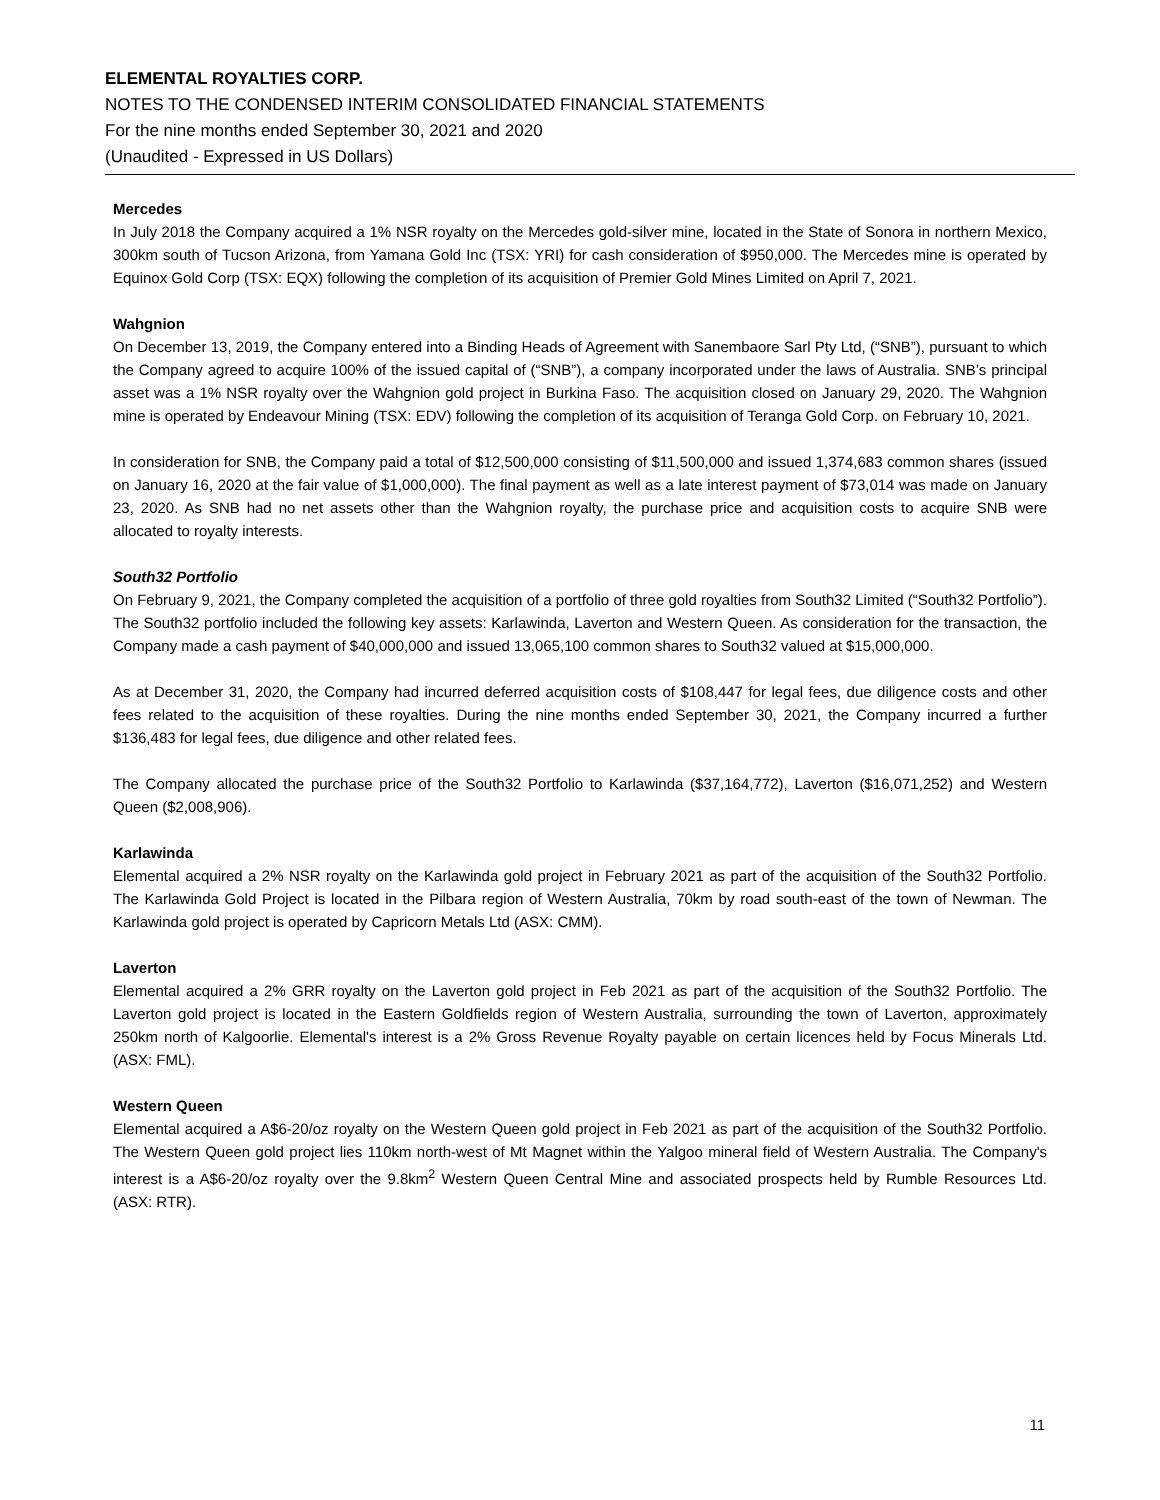ELEMENTAL ROYALTIES CORP.
NOTES TO THE CONDENSED INTERIM CONSOLIDATED FINANCIAL STATEMENTS
For the nine months ended September 30, 2021 and 2020
(Unaudited - Expressed in US Dollars)
Mercedes
In July 2018 the Company acquired a 1% NSR royalty on the Mercedes gold-silver mine, located in the State of Sonora in northern Mexico, 300km south of Tucson Arizona, from Yamana Gold Inc (TSX: YRI) for cash consideration of $950,000. The Mercedes mine is operated by Equinox Gold Corp (TSX: EQX) following the completion of its acquisition of Premier Gold Mines Limited on April 7, 2021.
Wahgnion
On December 13, 2019, the Company entered into a Binding Heads of Agreement with Sanembaore Sarl Pty Ltd, (“SNB”), pursuant to which the Company agreed to acquire 100% of the issued capital of (“SNB”), a company incorporated under the laws of Australia. SNB’s principal asset was a 1% NSR royalty over the Wahgnion gold project in Burkina Faso. The acquisition closed on January 29, 2020. The Wahgnion mine is operated by Endeavour Mining (TSX: EDV) following the completion of its acquisition of Teranga Gold Corp. on February 10, 2021.
In consideration for SNB, the Company paid a total of $12,500,000 consisting of $11,500,000 and issued 1,374,683 common shares (issued on January 16, 2020 at the fair value of $1,000,000). The final payment as well as a late interest payment of $73,014 was made on January 23, 2020. As SNB had no net assets other than the Wahgnion royalty, the purchase price and acquisition costs to acquire SNB were allocated to royalty interests.
South32 Portfolio
On February 9, 2021, the Company completed the acquisition of a portfolio of three gold royalties from South32 Limited (“South32 Portfolio”). The South32 portfolio included the following key assets: Karlawinda, Laverton and Western Queen. As consideration for the transaction, the Company made a cash payment of $40,000,000 and issued 13,065,100 common shares to South32 valued at $15,000,000.
As at December 31, 2020, the Company had incurred deferred acquisition costs of $108,447 for legal fees, due diligence costs and other fees related to the acquisition of these royalties. During the nine months ended September 30, 2021, the Company incurred a further $136,483 for legal fees, due diligence and other related fees.
The Company allocated the purchase price of the South32 Portfolio to Karlawinda ($37,164,772), Laverton ($16,071,252) and Western Queen ($2,008,906).
Karlawinda
Elemental acquired a 2% NSR royalty on the Karlawinda gold project in February 2021 as part of the acquisition of the South32 Portfolio. The Karlawinda Gold Project is located in the Pilbara region of Western Australia, 70km by road south-east of the town of Newman. The Karlawinda gold project is operated by Capricorn Metals Ltd (ASX: CMM).
Laverton
Elemental acquired a 2% GRR royalty on the Laverton gold project in Feb 2021 as part of the acquisition of the South32 Portfolio. The Laverton gold project is located in the Eastern Goldfields region of Western Australia, surrounding the town of Laverton, approximately 250km north of Kalgoorlie. Elemental's interest is a 2% Gross Revenue Royalty payable on certain licences held by Focus Minerals Ltd. (ASX: FML).
Western Queen
Elemental acquired a A$6-20/oz royalty on the Western Queen gold project in Feb 2021 as part of the acquisition of the South32 Portfolio. The Western Queen gold project lies 110km north-west of Mt Magnet within the Yalgoo mineral field of Western Australia. The Company's interest is a A$6-20/oz royalty over the 9.8km<sup>2</sup> Western Queen Central Mine and associated prospects held by Rumble Resources Ltd. (ASX: RTR).
11